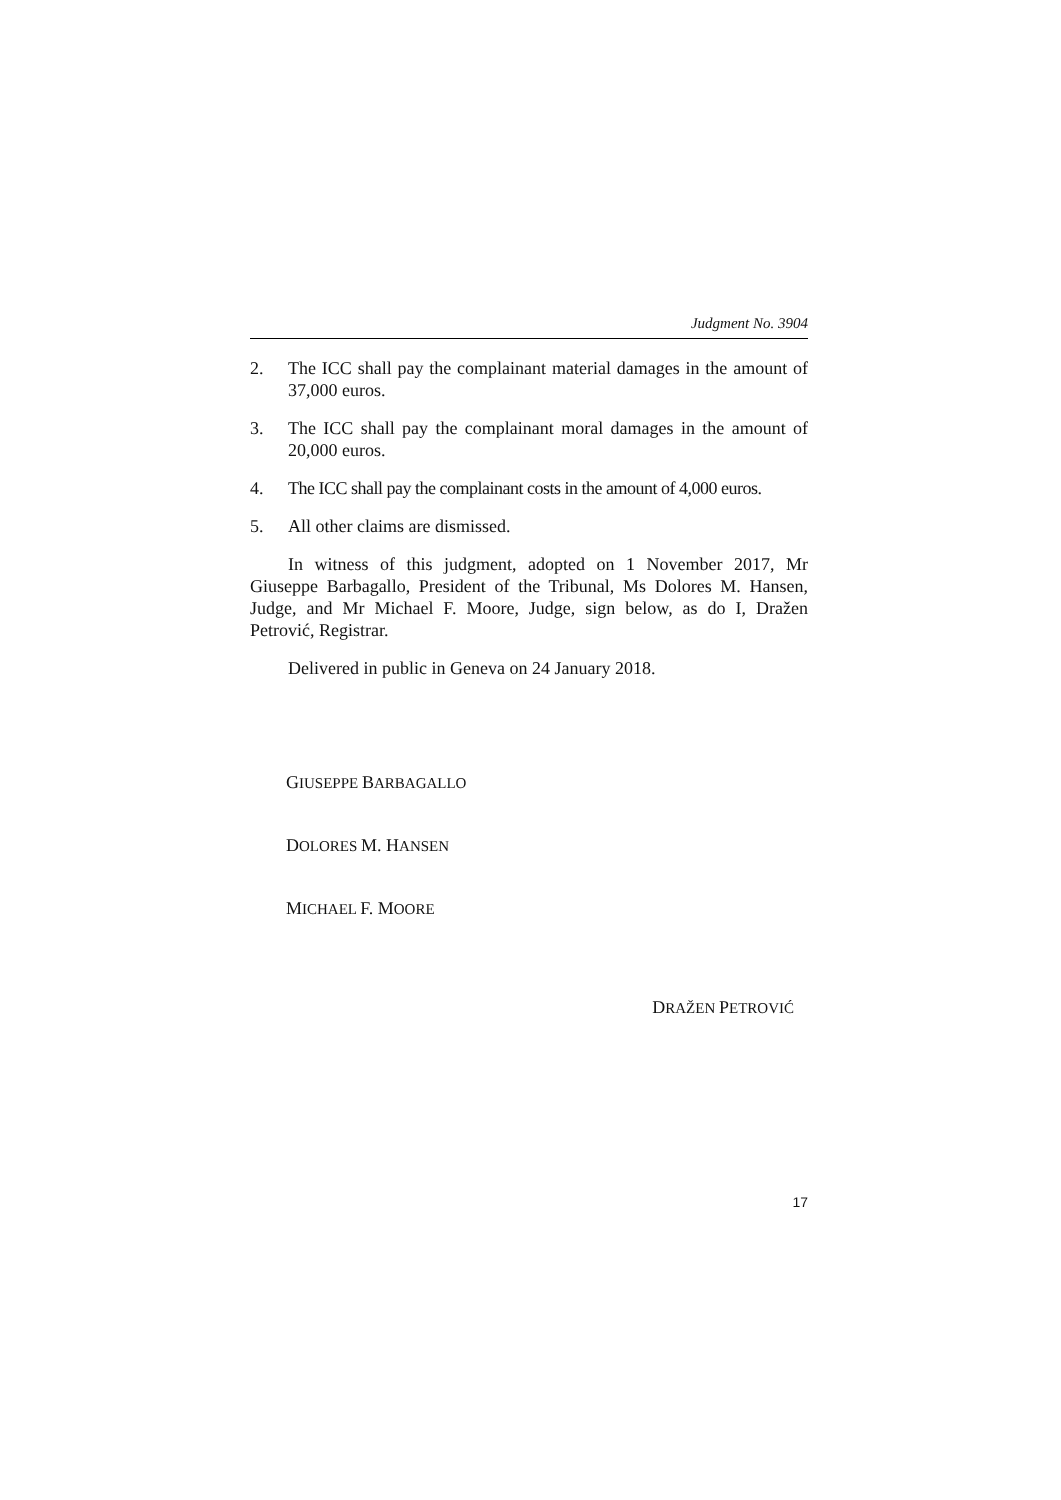Judgment No. 3904
2. The ICC shall pay the complainant material damages in the amount of 37,000 euros.
3. The ICC shall pay the complainant moral damages in the amount of 20,000 euros.
4. The ICC shall pay the complainant costs in the amount of 4,000 euros.
5. All other claims are dismissed.
In witness of this judgment, adopted on 1 November 2017, Mr Giuseppe Barbagallo, President of the Tribunal, Ms Dolores M. Hansen, Judge, and Mr Michael F. Moore, Judge, sign below, as do I, Dražen Petrović, Registrar.
Delivered in public in Geneva on 24 January 2018.
GIUSEPPE BARBAGALLO
DOLORES M. HANSEN
MICHAEL F. MOORE
DRAŽEN PETROVIĆ
17